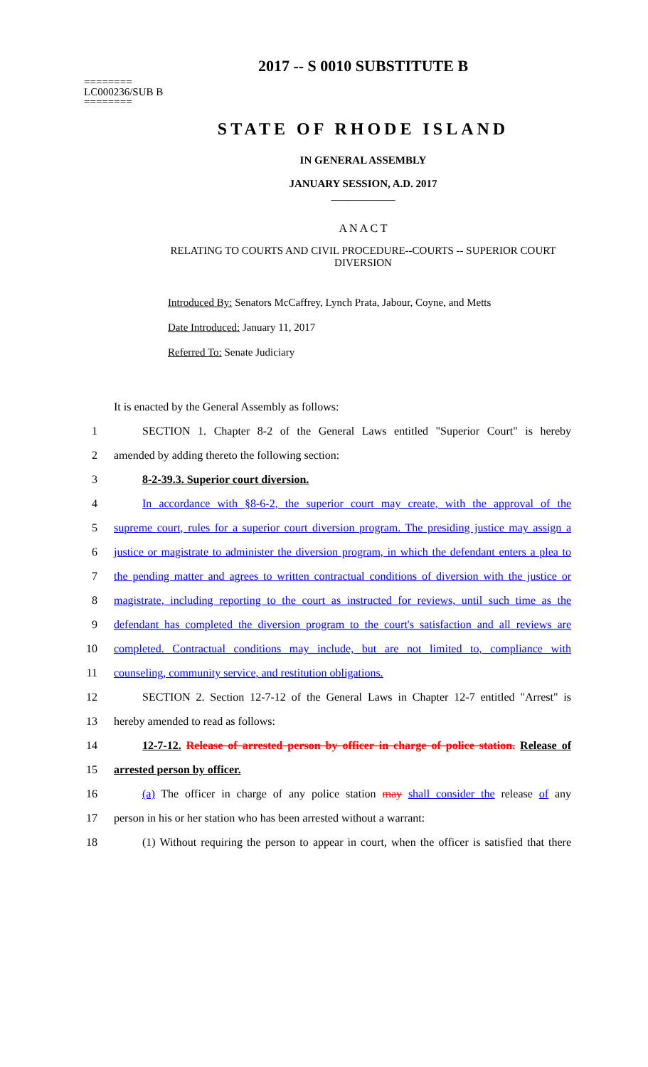2017 -- S 0010 SUBSTITUTE B
========
LC000236/SUB B
========
STATE OF RHODE ISLAND
IN GENERAL ASSEMBLY
JANUARY SESSION, A.D. 2017
____________
A N A C T
RELATING TO COURTS AND CIVIL PROCEDURE--COURTS -- SUPERIOR COURT
DIVERSION
Introduced By: Senators McCaffrey, Lynch Prata, Jabour, Coyne, and Metts
Date Introduced: January 11, 2017
Referred To: Senate Judiciary
It is enacted by the General Assembly as follows:
1 SECTION 1. Chapter 8-2 of the General Laws entitled "Superior Court" is hereby
2 amended by adding thereto the following section:
3 8-2-39.3. Superior court diversion.
4 In accordance with §8-6-2, the superior court may create, with the approval of the
5 supreme court, rules for a superior court diversion program. The presiding justice may assign a
6 justice or magistrate to administer the diversion program, in which the defendant enters a plea to
7 the pending matter and agrees to written contractual conditions of diversion with the justice or
8 magistrate, including reporting to the court as instructed for reviews, until such time as the
9 defendant has completed the diversion program to the court's satisfaction and all reviews are
10 completed. Contractual conditions may include, but are not limited to, compliance with
11 counseling, community service, and restitution obligations.
12 SECTION 2. Section 12-7-12 of the General Laws in Chapter 12-7 entitled "Arrest" is
13 hereby amended to read as follows:
14 12-7-12. Release of arrested person by officer in charge of police station. Release of
15 arrested person by officer.
16 (a) The officer in charge of any police station may shall consider the release of any
17 person in his or her station who has been arrested without a warrant:
18 (1) Without requiring the person to appear in court, when the officer is satisfied that there